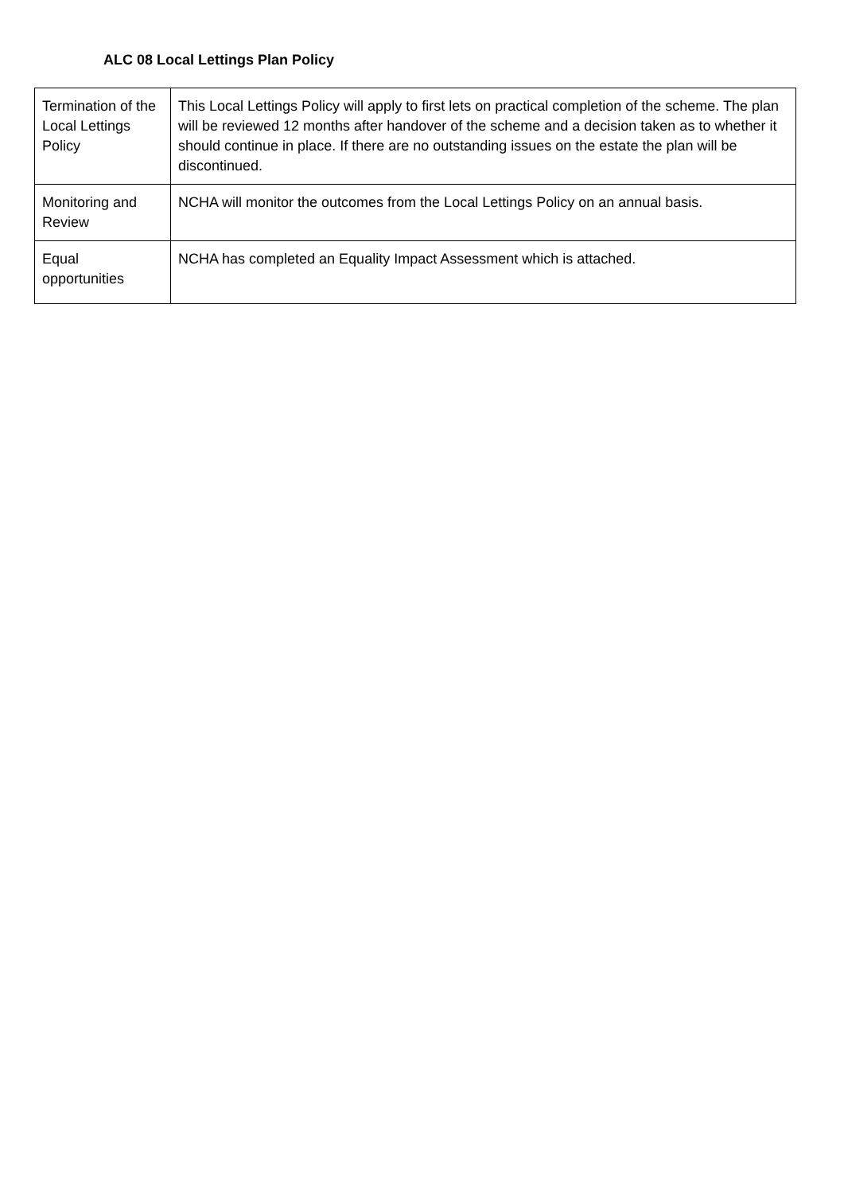ALC 08 Local Lettings Plan Policy
| Termination of the Local Lettings Policy | This Local Lettings Policy will apply to first lets on practical completion of the scheme. The plan will be reviewed 12 months after handover of the scheme and a decision taken as to whether it should continue in place. If there are no outstanding issues on the estate the plan will be discontinued. |
| Monitoring and Review | NCHA will monitor the outcomes from the Local Lettings Policy on an annual basis. |
| Equal opportunities | NCHA has completed an Equality Impact Assessment which is attached. |